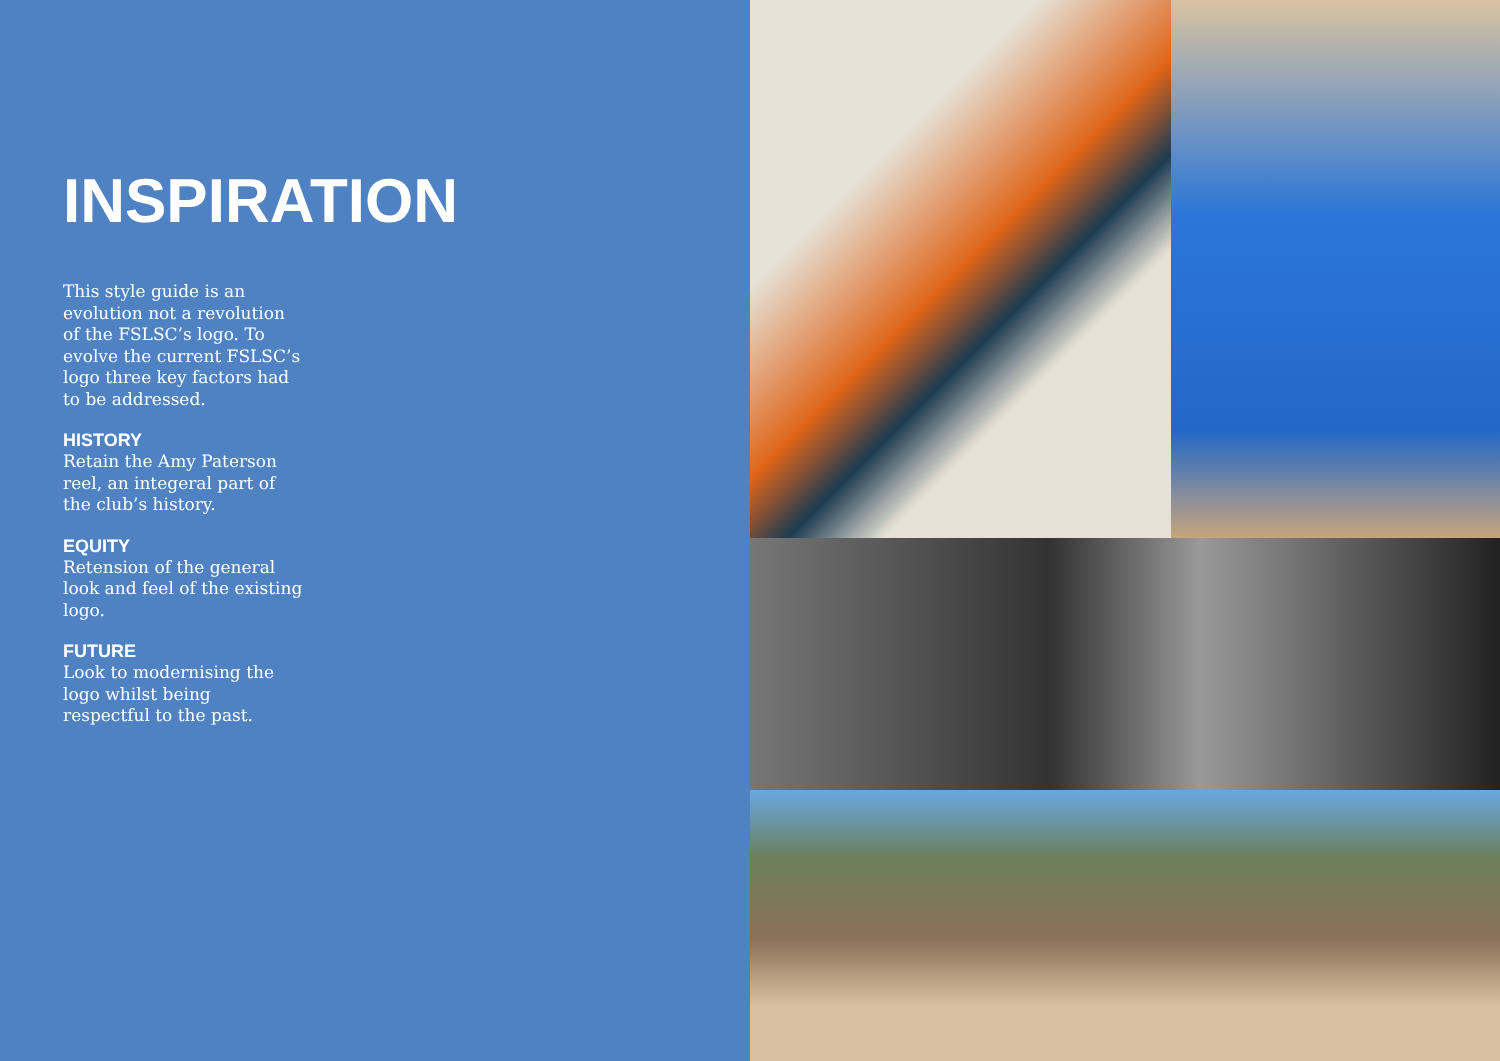INSPIRATION
This style guide is an evolution not a revolution of the FSLSC’s logo. To evolve the current FSLSC’s logo three key factors had to be addressed.
HISTORY
Retain the Amy Paterson reel, an integeral part of the club’s history.
EQUITY
Retension of the general look and feel of the existing logo.
FUTURE
Look to modernising the logo whilst being respectful to the past.